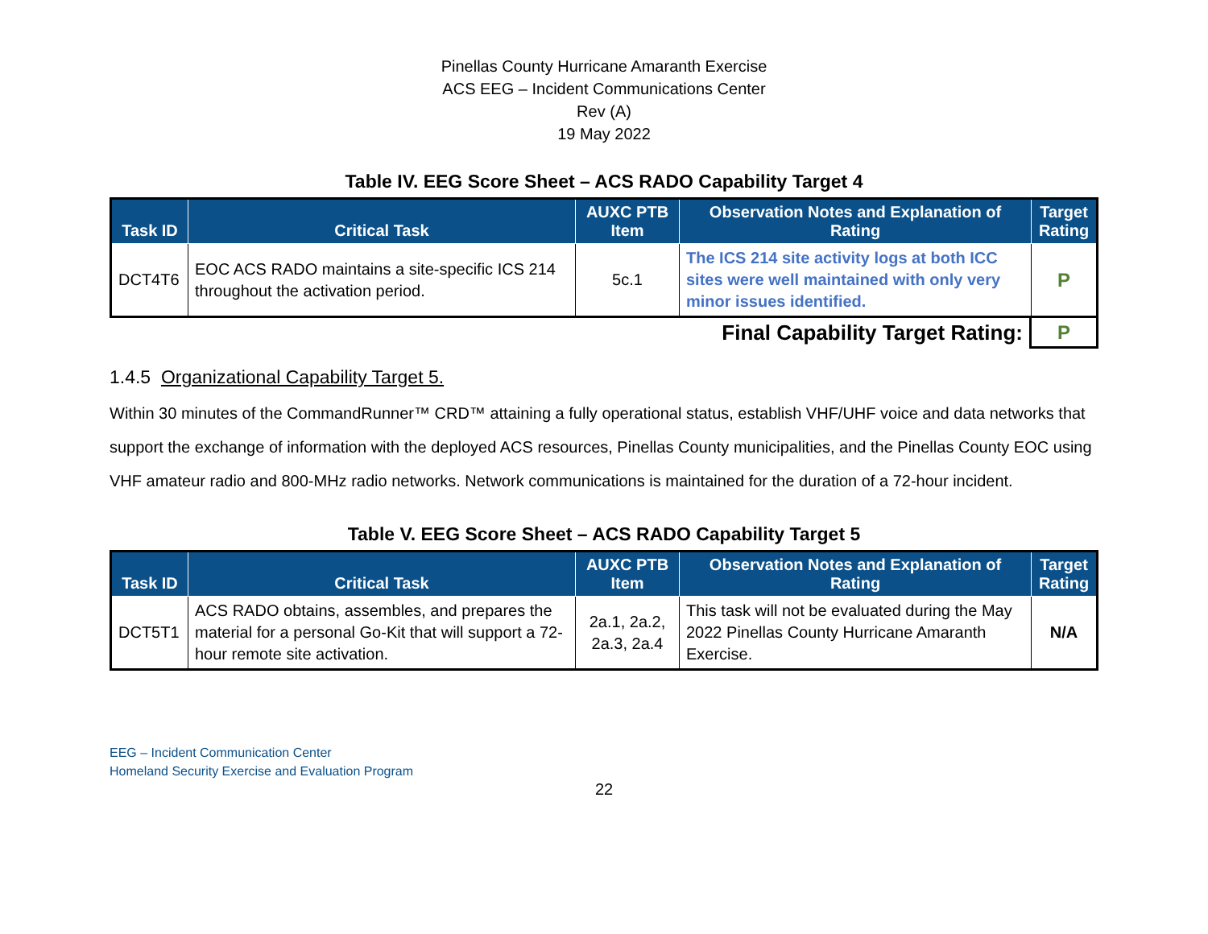Pinellas County Hurricane Amaranth Exercise
ACS EEG – Incident Communications Center
Rev (A)
19 May 2022
Table IV. EEG Score Sheet – ACS RADO Capability Target 4
| Task ID | Critical Task | AUXC PTB Item | Observation Notes and Explanation of Rating | Target Rating |
| --- | --- | --- | --- | --- |
| DCT4T6 | EOC ACS RADO maintains a site-specific ICS 214 throughout the activation period. | 5c.1 | The ICS 214 site activity logs at both ICC sites were well maintained with only very minor issues identified. | P |
| Final Capability Target Rating: | P |
1.4.5 Organizational Capability Target 5.
Within 30 minutes of the CommandRunner™ CRD™ attaining a fully operational status, establish VHF/UHF voice and data networks that support the exchange of information with the deployed ACS resources, Pinellas County municipalities, and the Pinellas County EOC using VHF amateur radio and 800-MHz radio networks. Network communications is maintained for the duration of a 72-hour incident.
Table V. EEG Score Sheet – ACS RADO Capability Target 5
| Task ID | Critical Task | AUXC PTB Item | Observation Notes and Explanation of Rating | Target Rating |
| --- | --- | --- | --- | --- |
| DCT5T1 | ACS RADO obtains, assembles, and prepares the material for a personal Go-Kit that will support a 72-hour remote site activation. | 2a.1, 2a.2, 2a.3, 2a.4 | This task will not be evaluated during the May 2022 Pinellas County Hurricane Amaranth Exercise. | N/A |
EEG – Incident Communication Center
Homeland Security Exercise and Evaluation Program
22